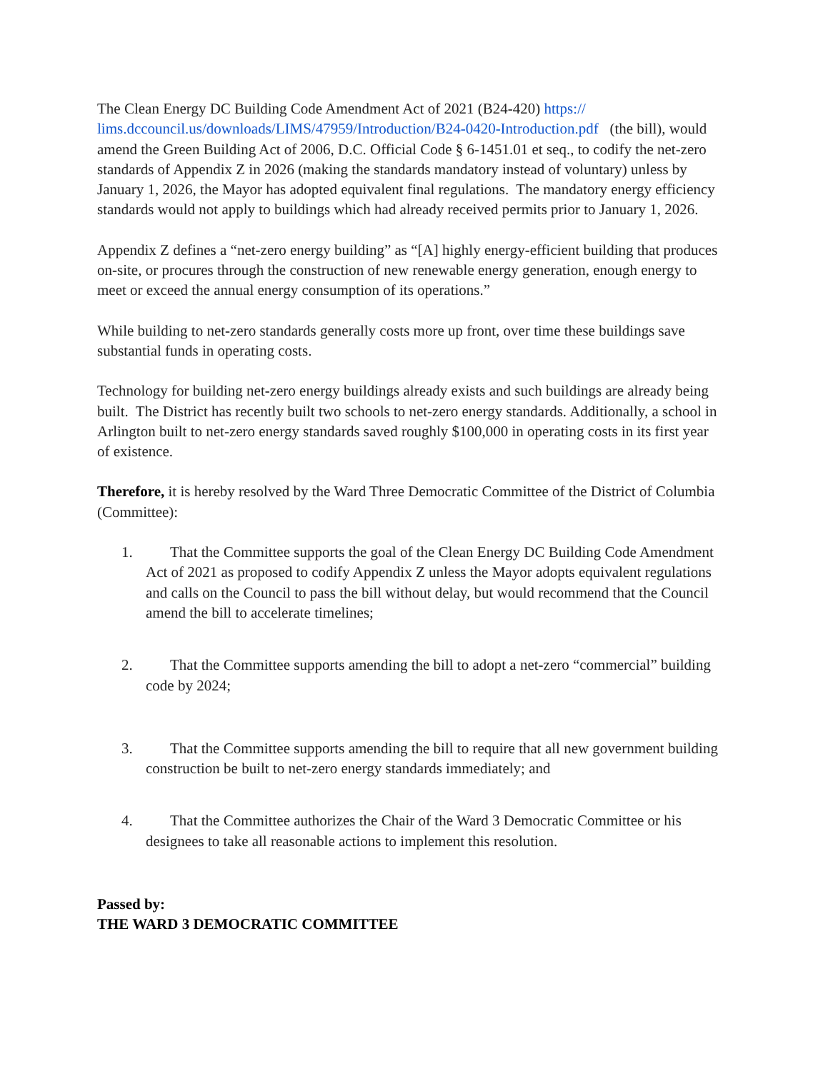The Clean Energy DC Building Code Amendment Act of 2021 (B24-420) https://
lims.dccouncil.us/downloads/LIMS/47959/Introduction/B24-0420-Introduction.pdf (the bill), would amend the Green Building Act of 2006, D.C. Official Code § 6-1451.01 et seq., to codify the net-zero standards of Appendix Z in 2026 (making the standards mandatory instead of voluntary) unless by January 1, 2026, the Mayor has adopted equivalent final regulations. The mandatory energy efficiency standards would not apply to buildings which had already received permits prior to January 1, 2026.
Appendix Z defines a “net-zero energy building” as “[A] highly energy-efficient building that produces on-site, or procures through the construction of new renewable energy generation, enough energy to meet or exceed the annual energy consumption of its operations.”
While building to net-zero standards generally costs more up front, over time these buildings save substantial funds in operating costs.
Technology for building net-zero energy buildings already exists and such buildings are already being built. The District has recently built two schools to net-zero energy standards. Additionally, a school in Arlington built to net-zero energy standards saved roughly $100,000 in operating costs in its first year of existence.
Therefore, it is hereby resolved by the Ward Three Democratic Committee of the District of Columbia (Committee):
1. That the Committee supports the goal of the Clean Energy DC Building Code Amendment Act of 2021 as proposed to codify Appendix Z unless the Mayor adopts equivalent regulations and calls on the Council to pass the bill without delay, but would recommend that the Council amend the bill to accelerate timelines;
2. That the Committee supports amending the bill to adopt a net-zero “commercial” building code by 2024;
3. That the Committee supports amending the bill to require that all new government building construction be built to net-zero energy standards immediately; and
4. That the Committee authorizes the Chair of the Ward 3 Democratic Committee or his designees to take all reasonable actions to implement this resolution.
Passed by:
THE WARD 3 DEMOCRATIC COMMITTEE